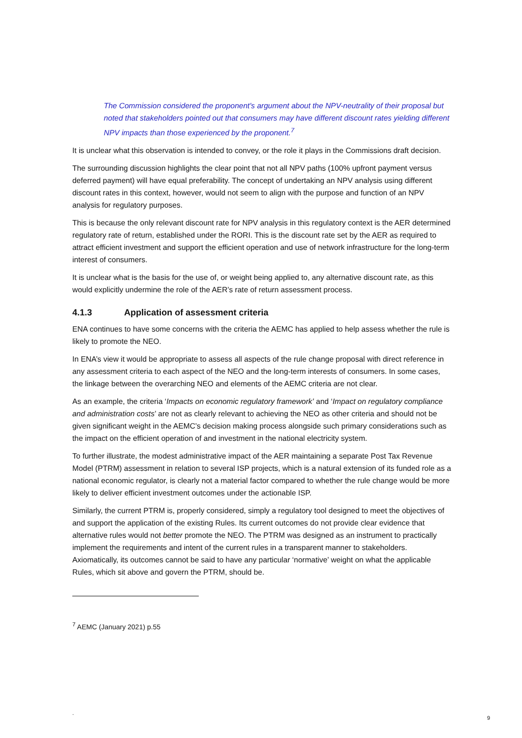The Commission considered the proponent's argument about the NPV-neutrality of their proposal but noted that stakeholders pointed out that consumers may have different discount rates yielding different NPV impacts than those experienced by the proponent.<sup>7</sup>
It is unclear what this observation is intended to convey, or the role it plays in the Commissions draft decision.
The surrounding discussion highlights the clear point that not all NPV paths (100% upfront payment versus deferred payment) will have equal preferability. The concept of undertaking an NPV analysis using different discount rates in this context, however, would not seem to align with the purpose and function of an NPV analysis for regulatory purposes.
This is because the only relevant discount rate for NPV analysis in this regulatory context is the AER determined regulatory rate of return, established under the RORI. This is the discount rate set by the AER as required to attract efficient investment and support the efficient operation and use of network infrastructure for the long-term interest of consumers.
It is unclear what is the basis for the use of, or weight being applied to, any alternative discount rate, as this would explicitly undermine the role of the AER’s rate of return assessment process.
4.1.3 Application of assessment criteria
ENA continues to have some concerns with the criteria the AEMC has applied to help assess whether the rule is likely to promote the NEO.
In ENA’s view it would be appropriate to assess all aspects of the rule change proposal with direct reference in any assessment criteria to each aspect of the NEO and the long-term interests of consumers. In some cases, the linkage between the overarching NEO and elements of the AEMC criteria are not clear.
As an example, the criteria ‘Impacts on economic regulatory framework’ and ‘Impact on regulatory compliance and administration costs’ are not as clearly relevant to achieving the NEO as other criteria and should not be given significant weight in the AEMC’s decision making process alongside such primary considerations such as the impact on the efficient operation of and investment in the national electricity system.
To further illustrate, the modest administrative impact of the AER maintaining a separate Post Tax Revenue Model (PTRM) assessment in relation to several ISP projects, which is a natural extension of its funded role as a national economic regulator, is clearly not a material factor compared to whether the rule change would be more likely to deliver efficient investment outcomes under the actionable ISP.
Similarly, the current PTRM is, properly considered, simply a regulatory tool designed to meet the objectives of and support the application of the existing Rules. Its current outcomes do not provide clear evidence that alternative rules would not better promote the NEO. The PTRM was designed as an instrument to practically implement the requirements and intent of the current rules in a transparent manner to stakeholders. Axiomatically, its outcomes cannot be said to have any particular ‘normative’ weight on what the applicable Rules, which sit above and govern the PTRM, should be.
<sup>7</sup> AEMC (January 2021) p.55
.
9